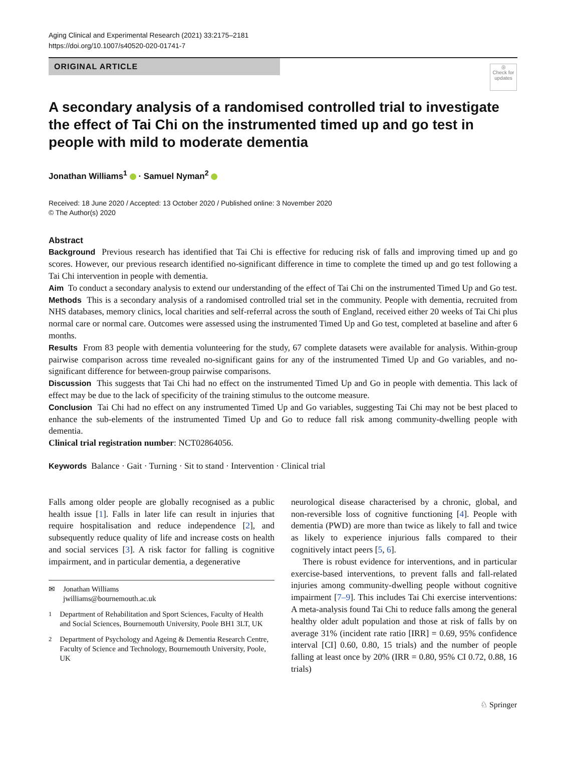Aging Clinical and Experimental Research (2021) 33:2175–2181
https://doi.org/10.1007/s40520-020-01741-7
ORIGINAL ARTICLE
◎
Check for updates
A secondary analysis of a randomised controlled trial to investigate the effect of Tai Chi on the instrumented timed up and go test in people with mild to moderate dementia
Jonathan Williams<sup>1</sup> · Samuel Nyman<sup>2</sup>
Received: 18 June 2020 / Accepted: 13 October 2020 / Published online: 3 November 2020
© The Author(s) 2020
Abstract
Background Previous research has identified that Tai Chi is effective for reducing risk of falls and improving timed up and go scores. However, our previous research identified no-significant difference in time to complete the timed up and go test following a Tai Chi intervention in people with dementia.
Aim To conduct a secondary analysis to extend our understanding of the effect of Tai Chi on the instrumented Timed Up and Go test.
Methods This is a secondary analysis of a randomised controlled trial set in the community. People with dementia, recruited from NHS databases, memory clinics, local charities and self-referral across the south of England, received either 20 weeks of Tai Chi plus normal care or normal care. Outcomes were assessed using the instrumented Timed Up and Go test, completed at baseline and after 6 months.
Results From 83 people with dementia volunteering for the study, 67 complete datasets were available for analysis. Within-group pairwise comparison across time revealed no-significant gains for any of the instrumented Timed Up and Go variables, and no-significant difference for between-group pairwise comparisons.
Discussion This suggests that Tai Chi had no effect on the instrumented Timed Up and Go in people with dementia. This lack of effect may be due to the lack of specificity of the training stimulus to the outcome measure.
Conclusion Tai Chi had no effect on any instrumented Timed Up and Go variables, suggesting Tai Chi may not be best placed to enhance the sub-elements of the instrumented Timed Up and Go to reduce fall risk among community-dwelling people with dementia.
Clinical trial registration number: NCT02864056.
Keywords Balance · Gait · Turning · Sit to stand · Intervention · Clinical trial
Falls among older people are globally recognised as a public health issue [1]. Falls in later life can result in injuries that require hospitalisation and reduce independence [2], and subsequently reduce quality of life and increase costs on health and social services [3]. A risk factor for falling is cognitive impairment, and in particular dementia, a degenerative
✉ Jonathan Williams
jwilliams@bournemouth.ac.uk
<sup>1</sup> Department of Rehabilitation and Sport Sciences, Faculty of Health and Social Sciences, Bournemouth University, Poole BH1 3LT, UK
<sup>2</sup> Department of Psychology and Ageing & Dementia Research Centre, Faculty of Science and Technology, Bournemouth University, Poole, UK
neurological disease characterised by a chronic, global, and non-reversible loss of cognitive functioning [4]. People with dementia (PWD) are more than twice as likely to fall and twice as likely to experience injurious falls compared to their cognitively intact peers [5, 6].
There is robust evidence for interventions, and in particular exercise-based interventions, to prevent falls and fall-related injuries among community-dwelling people without cognitive impairment [7–9]. This includes Tai Chi exercise interventions: A meta-analysis found Tai Chi to reduce falls among the general healthy older adult population and those at risk of falls by on average 31% (incident rate ratio [IRR] = 0.69, 95% confidence interval [CI] 0.60, 0.80, 15 trials) and the number of people falling at least once by 20% (IRR = 0.80, 95% CI 0.72, 0.88, 16 trials)
♘ Springer